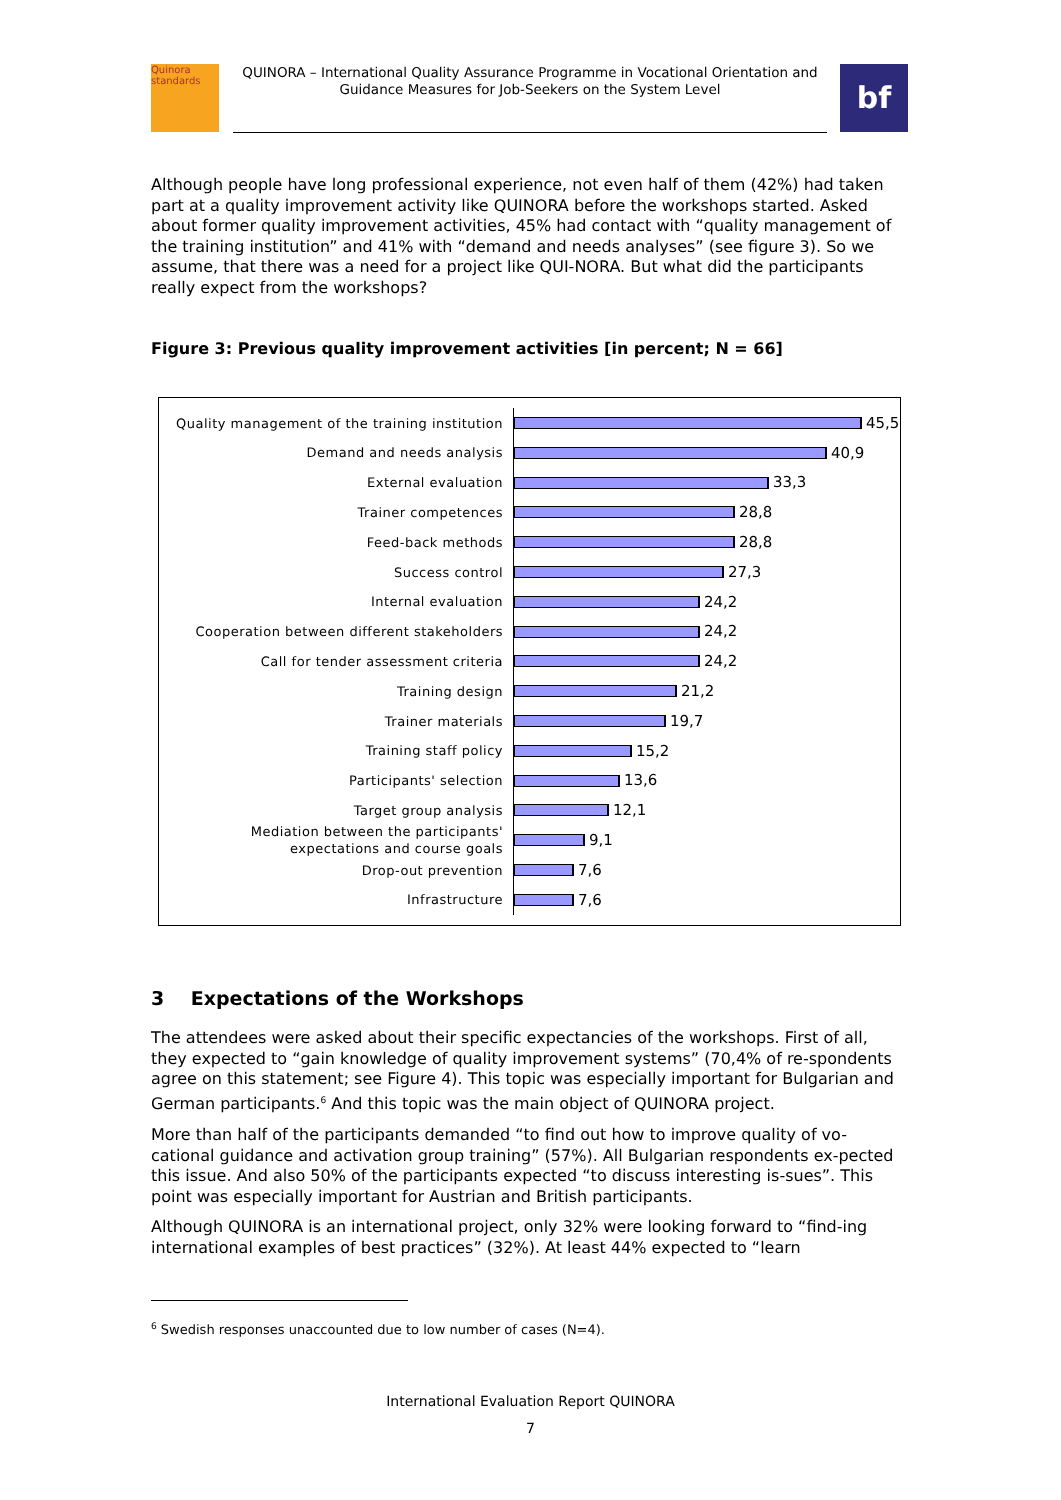Quinora standards
QUINORA – International Quality Assurance Programme in Vocational Orientation and Guidance Measures for Job-Seekers on the System Level
bf
Although people have long professional experience, not even half of them (42%) had taken part at a quality improvement activity like QUINORA before the workshops started. Asked about former quality improvement activities, 45% had contact with “quality management of the training institution” and 41% with “demand and needs analyses” (see figure 3). So we assume, that there was a need for a project like QUI-NORA. But what did the participants really expect from the workshops?
Figure 3: Previous quality improvement activities [in percent; N = 66]
Quality management of the training institution
45,5
Demand and needs analysis
40,9
External evaluation
33,3
Trainer competences
28,8
Feed-back methods
28,8
Success control
27,3
Internal evaluation
24,2
Cooperation between different stakeholders
24,2
Call for tender assessment criteria
24,2
Training design
21,2
Trainer materials
19,7
Training staff policy
15,2
Participants' selection
13,6
Target group analysis
12,1
Mediation between the participants' expectations and course goals
9,1
Drop-out prevention
7,6
Infrastructure
7,6
3 Expectations of the Workshops
The attendees were asked about their specific expectancies of the workshops. First of all, they expected to “gain knowledge of quality improvement systems” (70,4% of re-spondents agree on this statement; see Figure 4). This topic was especially important for Bulgarian and German participants.<sup>6</sup> And this topic was the main object of QUINORA project.
More than half of the participants demanded “to find out how to improve quality of vo-cational guidance and activation group training” (57%). All Bulgarian respondents ex-pected this issue. And also 50% of the participants expected “to discuss interesting is-sues”. This point was especially important for Austrian and British participants.
Although QUINORA is an international project, only 32% were looking forward to “find-ing international examples of best practices” (32%). At least 44% expected to “learn
<sup>6</sup> Swedish responses unaccounted due to low number of cases (N=4).
International Evaluation Report QUINORA
7